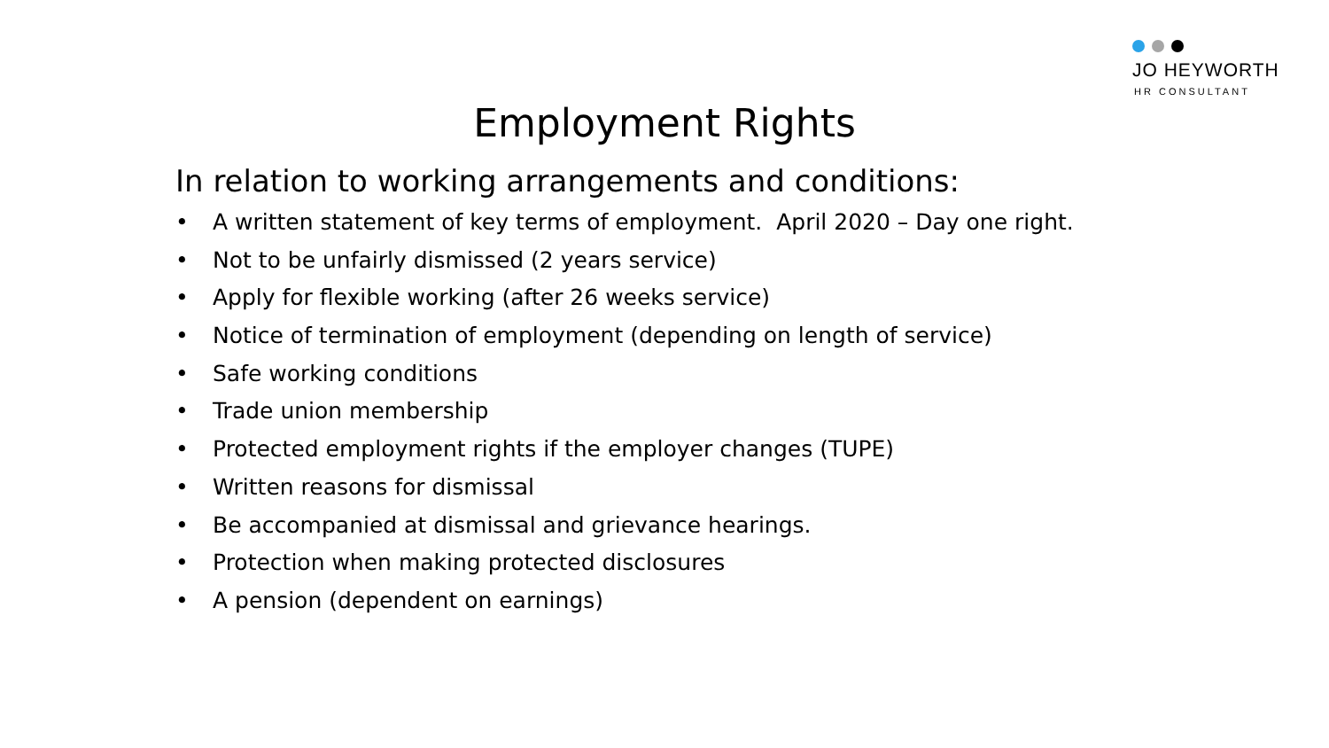JO HEYWORTH
HR CONSULTANT
Employment Rights
In relation to working arrangements and conditions:
• A written statement of key terms of employment. April 2020 – Day one right.
• Not to be unfairly dismissed (2 years service)
• Apply for flexible working (after 26 weeks service)
• Notice of termination of employment (depending on length of service)
• Safe working conditions
• Trade union membership
• Protected employment rights if the employer changes (TUPE)
• Written reasons for dismissal
• Be accompanied at dismissal and grievance hearings.
• Protection when making protected disclosures
• A pension (dependent on earnings)